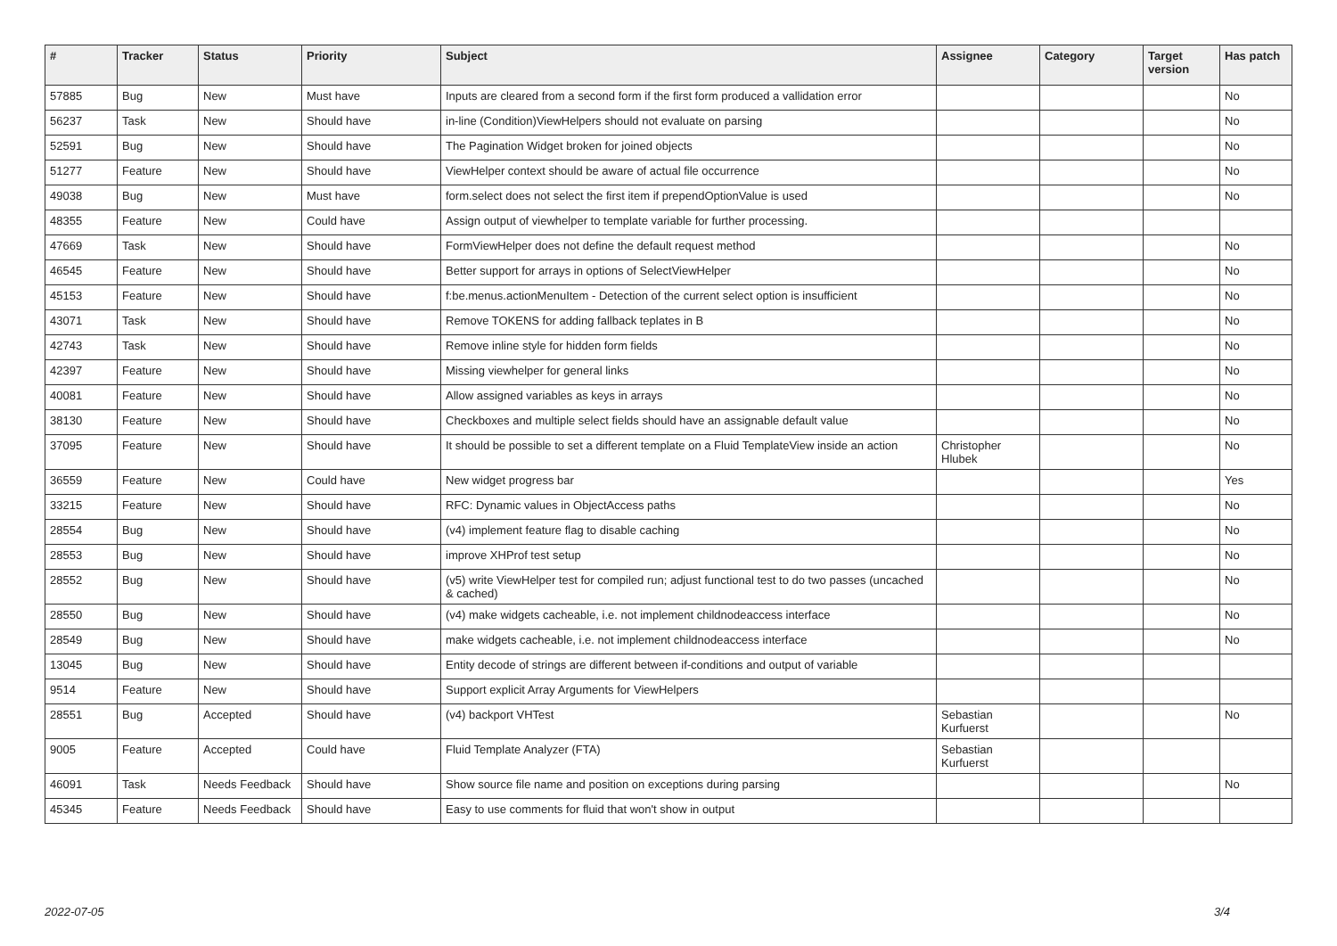| # | Tracker | Status | Priority | Subject | Assignee | Category | Target version | Has patch |
| --- | --- | --- | --- | --- | --- | --- | --- | --- |
| 57885 | Bug | New | Must have | Inputs are cleared from a second form if the first form produced a vallidation error | | | | No |
| 56237 | Task | New | Should have | in-line (Condition)ViewHelpers should not evaluate on parsing | | | | No |
| 52591 | Bug | New | Should have | The Pagination Widget broken for joined objects | | | | No |
| 51277 | Feature | New | Should have | ViewHelper context should be aware of actual file occurrence | | | | No |
| 49038 | Bug | New | Must have | form.select does not select the first item if prependOptionValue is used | | | | No |
| 48355 | Feature | New | Could have | Assign output of viewhelper to template variable for further processing. | | | | |
| 47669 | Task | New | Should have | FormViewHelper does not define the default request method | | | | No |
| 46545 | Feature | New | Should have | Better support for arrays in options of SelectViewHelper | | | | No |
| 45153 | Feature | New | Should have | f:be.menus.actionMenuItem - Detection of the current select option is insufficient | | | | No |
| 43071 | Task | New | Should have | Remove TOKENS for adding fallback teplates in B | | | | No |
| 42743 | Task | New | Should have | Remove inline style for hidden form fields | | | | No |
| 42397 | Feature | New | Should have | Missing viewhelper for general links | | | | No |
| 40081 | Feature | New | Should have | Allow assigned variables as keys in arrays | | | | No |
| 38130 | Feature | New | Should have | Checkboxes and multiple select fields should have an assignable default value | | | | No |
| 37095 | Feature | New | Should have | It should be possible to set a different template on a Fluid TemplateView inside an action | Christopher Hlubek | | | No |
| 36559 | Feature | New | Could have | New widget progress bar | | | | Yes |
| 33215 | Feature | New | Should have | RFC: Dynamic values in ObjectAccess paths | | | | No |
| 28554 | Bug | New | Should have | (v4) implement feature flag to disable caching | | | | No |
| 28553 | Bug | New | Should have | improve XHProf test setup | | | | No |
| 28552 | Bug | New | Should have | (v5) write ViewHelper test for compiled run; adjust functional test to do two passes (uncached & cached) | | | | No |
| 28550 | Bug | New | Should have | (v4) make widgets cacheable, i.e. not implement childnodeaccess interface | | | | No |
| 28549 | Bug | New | Should have | make widgets cacheable, i.e. not implement childnodeaccess interface | | | | No |
| 13045 | Bug | New | Should have | Entity decode of strings are different between if-conditions and output of variable | | | | |
| 9514 | Feature | New | Should have | Support explicit Array Arguments for ViewHelpers | | | | |
| 28551 | Bug | Accepted | Should have | (v4) backport VHTest | Sebastian Kurfuerst | | | No |
| 9005 | Feature | Accepted | Could have | Fluid Template Analyzer (FTA) | Sebastian Kurfuerst | | | |
| 46091 | Task | Needs Feedback | Should have | Show source file name and position on exceptions during parsing | | | | No |
| 45345 | Feature | Needs Feedback | Should have | Easy to use comments for fluid that won't show in output | | | | |
2022-07-05 3/4